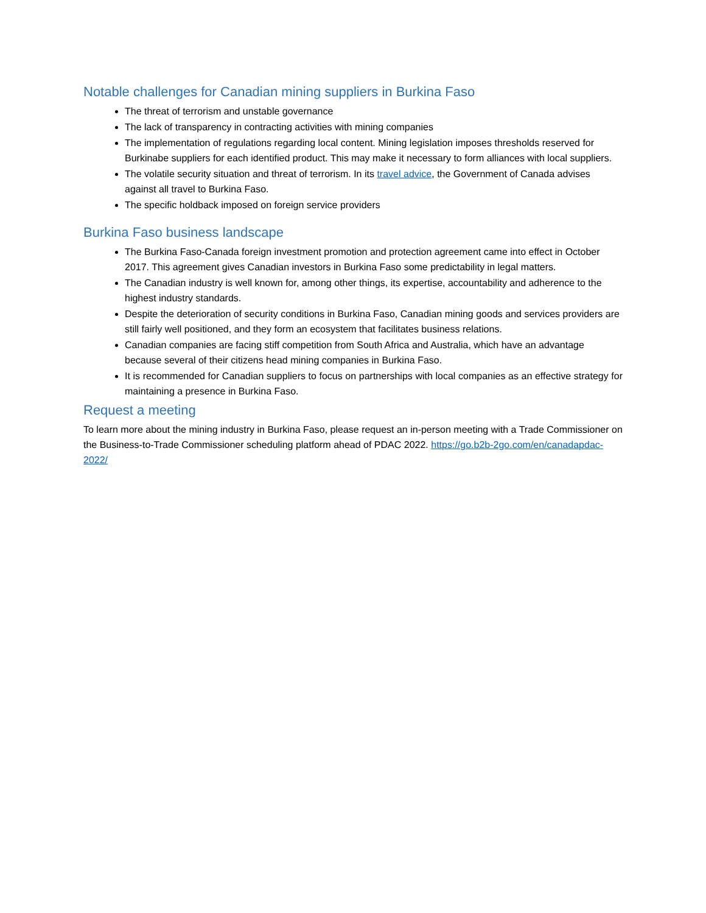Notable challenges for Canadian mining suppliers in Burkina Faso
The threat of terrorism and unstable governance
The lack of transparency in contracting activities with mining companies
The implementation of regulations regarding local content. Mining legislation imposes thresholds reserved for Burkinabe suppliers for each identified product. This may make it necessary to form alliances with local suppliers.
The volatile security situation and threat of terrorism. In its travel advice, the Government of Canada advises against all travel to Burkina Faso.
The specific holdback imposed on foreign service providers
Burkina Faso business landscape
The Burkina Faso-Canada foreign investment promotion and protection agreement came into effect in October 2017. This agreement gives Canadian investors in Burkina Faso some predictability in legal matters.
The Canadian industry is well known for, among other things, its expertise, accountability and adherence to the highest industry standards.
Despite the deterioration of security conditions in Burkina Faso, Canadian mining goods and services providers are still fairly well positioned, and they form an ecosystem that facilitates business relations.
Canadian companies are facing stiff competition from South Africa and Australia, which have an advantage because several of their citizens head mining companies in Burkina Faso.
It is recommended for Canadian suppliers to focus on partnerships with local companies as an effective strategy for maintaining a presence in Burkina Faso.
Request a meeting
To learn more about the mining industry in Burkina Faso, please request an in-person meeting with a Trade Commissioner on the Business-to-Trade Commissioner scheduling platform ahead of PDAC 2022. https://go.b2b-2go.com/en/canadapdac-2022/